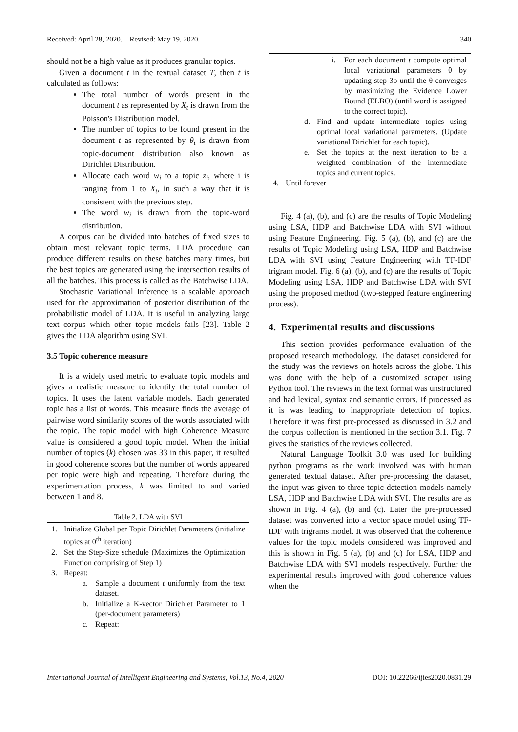Received: April 28, 2020. Revised: May 19, 2020. 340
should not be a high value as it produces granular topics.
Given a document t in the textual dataset T, then t is calculated as follows:
The total number of words present in the document t as represented by X<sub>t</sub> is drawn from the Poisson's Distribution model.
The number of topics to be found present in the document t as represented by θ<sub>t</sub> is drawn from topic-document distribution also known as Dirichlet Distribution.
Allocate each word w<sub>i</sub> to a topic z<sub>i</sub>, where i is ranging from 1 to X<sub>t</sub>, in such a way that it is consistent with the previous step.
The word w<sub>i</sub> is drawn from the topic-word distribution.
A corpus can be divided into batches of fixed sizes to obtain most relevant topic terms. LDA procedure can produce different results on these batches many times, but the best topics are generated using the intersection results of all the batches. This process is called as the Batchwise LDA.
Stochastic Variational Inference is a scalable approach used for the approximation of posterior distribution of the probabilistic model of LDA. It is useful in analyzing large text corpus which other topic models fails [23]. Table 2 gives the LDA algorithm using SVI.
3.5 Topic coherence measure
It is a widely used metric to evaluate topic models and gives a realistic measure to identify the total number of topics. It uses the latent variable models. Each generated topic has a list of words. This measure finds the average of pairwise word similarity scores of the words associated with the topic. The topic model with high Coherence Measure value is considered a good topic model. When the initial number of topics (k) chosen was 33 in this paper, it resulted in good coherence scores but the number of words appeared per topic were high and repeating. Therefore during the experimentation process, k was limited to and varied between 1 and 8.
Table 2. LDA with SVI
1. Initialize Global per Topic Dirichlet Parameters (initialize topics at 0<sup>th</sup> iteration)
2. Set the Step-Size schedule (Maximizes the Optimization Function comprising of Step 1)
3. Repeat:
a. Sample a document t uniformly from the text dataset.
b. Initialize a K-vector Dirichlet Parameter to 1 (per-document parameters)
c. Repeat:
i. For each document t compute optimal local variational parameters θ by updating step 3b until the θ converges by maximizing the Evidence Lower Bound (ELBO) (until word is assigned to the correct topic).
d. Find and update intermediate topics using optimal local variational parameters. (Update variational Dirichlet for each topic).
e. Set the topics at the next iteration to be a weighted combination of the intermediate topics and current topics.
4. Until forever
Fig. 4 (a), (b), and (c) are the results of Topic Modeling using LSA, HDP and Batchwise LDA with SVI without using Feature Engineering. Fig. 5 (a), (b), and (c) are the results of Topic Modeling using LSA, HDP and Batchwise LDA with SVI using Feature Engineering with TF-IDF trigram model. Fig. 6 (a), (b), and (c) are the results of Topic Modeling using LSA, HDP and Batchwise LDA with SVI using the proposed method (two-stepped feature engineering process).
4. Experimental results and discussions
This section provides performance evaluation of the proposed research methodology. The dataset considered for the study was the reviews on hotels across the globe. This was done with the help of a customized scraper using Python tool. The reviews in the text format was unstructured and had lexical, syntax and semantic errors. If processed as it is was leading to inappropriate detection of topics. Therefore it was first pre-processed as discussed in 3.2 and the corpus collection is mentioned in the section 3.1. Fig. 7 gives the statistics of the reviews collected.
Natural Language Toolkit 3.0 was used for building python programs as the work involved was with human generated textual dataset. After pre-processing the dataset, the input was given to three topic detection models namely LSA, HDP and Batchwise LDA with SVI. The results are as shown in Fig. 4 (a), (b) and (c). Later the pre-processed dataset was converted into a vector space model using TF-IDF with trigrams model. It was observed that the coherence values for the topic models considered was improved and this is shown in Fig. 5 (a), (b) and (c) for LSA, HDP and Batchwise LDA with SVI models respectively. Further the experimental results improved with good coherence values when the
International Journal of Intelligent Engineering and Systems, Vol.13, No.4, 2020 DOI: 10.22266/ijies2020.0831.29